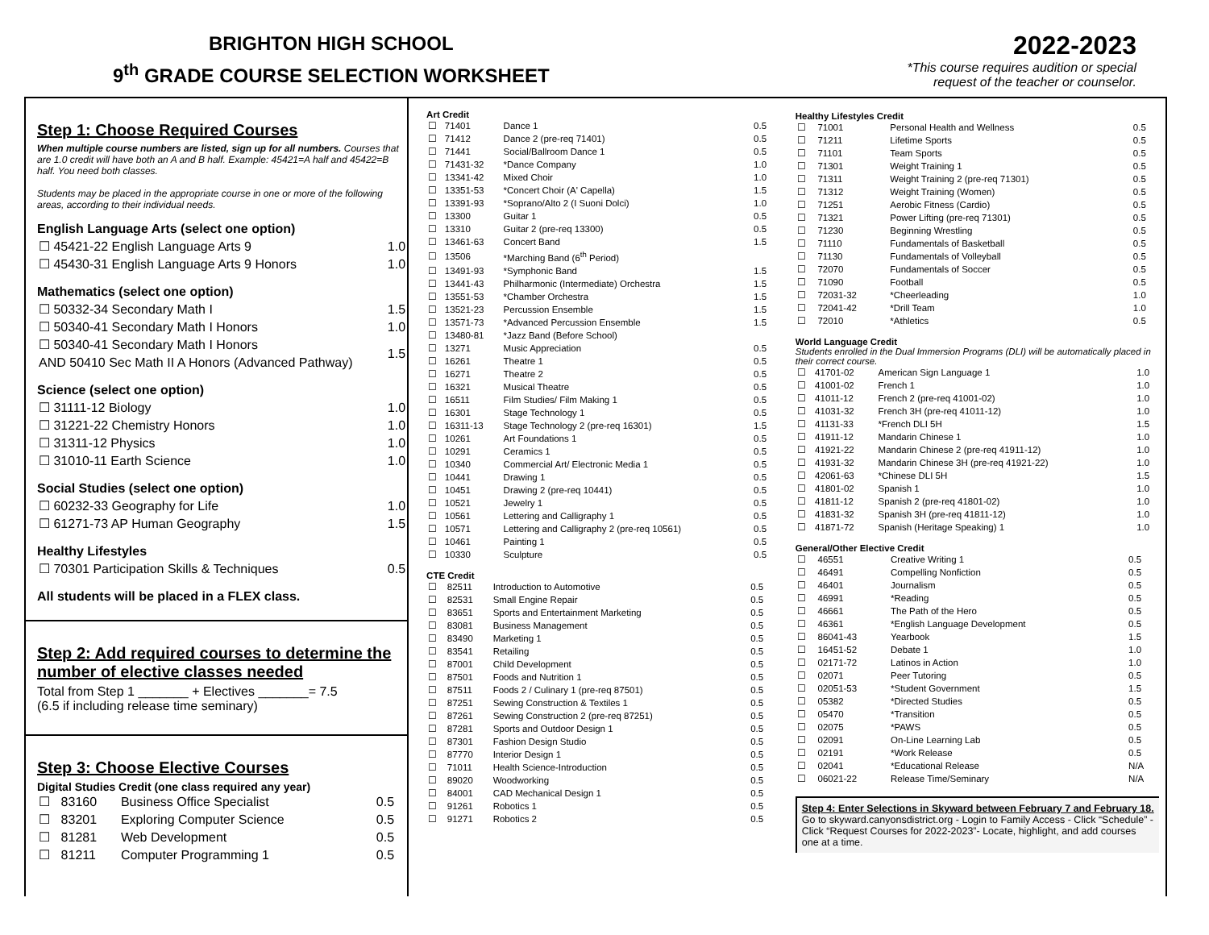BRIGHTON HIGH SCHOOL
9<sup>th</sup> GRADE COURSE SELECTION WORKSHEET
2022-2023
*This course requires audition or special
request of the teacher or counselor.
Step 1: Choose Required Courses
When multiple course numbers are listed, sign up for all numbers. Courses that are 1.0 credit will have both an A and B half. Example: 45421=A half and 45422=B half. You need both classes.
Students may be placed in the appropriate course in one or more of the following areas, according to their individual needs.
English Language Arts (select one option)
| ☐ 45421-22 English Language Arts 9 | 1.0 |
| ☐ 45430-31 English Language Arts 9 Honors | 1.0 |
Mathematics (select one option)
| ☐ 50332-34 Secondary Math I | 1.5 |
| ☐ 50340-41 Secondary Math I Honors | 1.0 |
| ☐ 50340-41 Secondary Math I Honors AND 50410 Sec Math II A Honors (Advanced Pathway) | 1.5 |
Science (select one option)
| ☐ 31111-12 Biology | 1.0 |
| ☐ 31221-22 Chemistry Honors | 1.0 |
| ☐ 31311-12 Physics | 1.0 |
| ☐ 31010-11 Earth Science | 1.0 |
Social Studies (select one option)
| ☐ 60232-33 Geography for Life | 1.0 |
| ☐ 61271-73 AP Human Geography | 1.5 |
Healthy Lifestyles
| ☐ 70301 Participation Skills & Techniques | 0.5 |
All students will be placed in a FLEX class.
Step 2: Add required courses to determine the number of elective classes needed
Total from Step 1 _______ + Electives _______= 7.5
(6.5 if including release time seminary)
Step 3: Choose Elective Courses
Digital Studies Credit (one class required any year)
| ☐ | 83160 | Business Office Specialist | 0.5 |
| ☐ | 83201 | Exploring Computer Science | 0.5 |
| ☐ | 81281 | Web Development | 0.5 |
| ☐ | 81211 | Computer Programming 1 | 0.5 |
Art Credit
| ☐ | 71401 | Dance 1 | 0.5 |
| ☐ | 71412 | Dance 2 (pre-req 71401) | 0.5 |
| ☐ | 71441 | Social/Ballroom Dance 1 | 0.5 |
| ☐ | 71431-32 | *Dance Company | 1.0 |
| ☐ | 13341-42 | Mixed Choir | 1.0 |
| ☐ | 13351-53 | *Concert Choir (A' Capella) | 1.5 |
| ☐ | 13391-93 | *Soprano/Alto 2 (I Suoni Dolci) | 1.0 |
| ☐ | 13300 | Guitar 1 | 0.5 |
| ☐ | 13310 | Guitar 2 (pre-req 13300) | 0.5 |
| ☐ | 13461-63 | Concert Band | 1.5 |
| ☐ | 13506 | *Marching Band (6<sup>th</sup> Period) | |
| ☐ | 13491-93 | *Symphonic Band | 1.5 |
| ☐ | 13441-43 | Philharmonic (Intermediate) Orchestra | 1.5 |
| ☐ | 13551-53 | *Chamber Orchestra | 1.5 |
| ☐ | 13521-23 | Percussion Ensemble | 1.5 |
| ☐ | 13571-73 | *Advanced Percussion Ensemble | 1.5 |
| ☐ | 13480-81 | *Jazz Band (Before School) | |
| ☐ | 13271 | Music Appreciation | 0.5 |
| ☐ | 16261 | Theatre 1 | 0.5 |
| ☐ | 16271 | Theatre 2 | 0.5 |
| ☐ | 16321 | Musical Theatre | 0.5 |
| ☐ | 16511 | Film Studies/ Film Making 1 | 0.5 |
| ☐ | 16301 | Stage Technology 1 | 0.5 |
| ☐ | 16311-13 | Stage Technology 2 (pre-req 16301) | 1.5 |
| ☐ | 10261 | Art Foundations 1 | 0.5 |
| ☐ | 10291 | Ceramics 1 | 0.5 |
| ☐ | 10340 | Commercial Art/ Electronic Media 1 | 0.5 |
| ☐ | 10441 | Drawing 1 | 0.5 |
| ☐ | 10451 | Drawing 2 (pre-req 10441) | 0.5 |
| ☐ | 10521 | Jewelry 1 | 0.5 |
| ☐ | 10561 | Lettering and Calligraphy 1 | 0.5 |
| ☐ | 10571 | Lettering and Calligraphy 2 (pre-req 10561) | 0.5 |
| ☐ | 10461 | Painting 1 | 0.5 |
| ☐ | 10330 | Sculpture | 0.5 |
CTE Credit
| ☐ | 82511 | Introduction to Automotive | 0.5 |
| ☐ | 82531 | Small Engine Repair | 0.5 |
| ☐ | 83651 | Sports and Entertainment Marketing | 0.5 |
| ☐ | 83081 | Business Management | 0.5 |
| ☐ | 83490 | Marketing 1 | 0.5 |
| ☐ | 83541 | Retailing | 0.5 |
| ☐ | 87001 | Child Development | 0.5 |
| ☐ | 87501 | Foods and Nutrition 1 | 0.5 |
| ☐ | 87511 | Foods 2 / Culinary 1 (pre-req 87501) | 0.5 |
| ☐ | 87251 | Sewing Construction & Textiles 1 | 0.5 |
| ☐ | 87261 | Sewing Construction 2 (pre-req 87251) | 0.5 |
| ☐ | 87281 | Sports and Outdoor Design 1 | 0.5 |
| ☐ | 87301 | Fashion Design Studio | 0.5 |
| ☐ | 87770 | Interior Design 1 | 0.5 |
| ☐ | 71011 | Health Science-Introduction | 0.5 |
| ☐ | 89020 | Woodworking | 0.5 |
| ☐ | 84001 | CAD Mechanical Design 1 | 0.5 |
| ☐ | 91261 | Robotics 1 | 0.5 |
| ☐ | 91271 | Robotics 2 | 0.5 |
Healthy Lifestyles Credit
| ☐ | 71001 | Personal Health and Wellness | 0.5 |
| ☐ | 71211 | Lifetime Sports | 0.5 |
| ☐ | 71101 | Team Sports | 0.5 |
| ☐ | 71301 | Weight Training 1 | 0.5 |
| ☐ | 71311 | Weight Training 2 (pre-req 71301) | 0.5 |
| ☐ | 71312 | Weight Training (Women) | 0.5 |
| ☐ | 71251 | Aerobic Fitness (Cardio) | 0.5 |
| ☐ | 71321 | Power Lifting (pre-req 71301) | 0.5 |
| ☐ | 71230 | Beginning Wrestling | 0.5 |
| ☐ | 71110 | Fundamentals of Basketball | 0.5 |
| ☐ | 71130 | Fundamentals of Volleyball | 0.5 |
| ☐ | 72070 | Fundamentals of Soccer | 0.5 |
| ☐ | 71090 | Football | 0.5 |
| ☐ | 72031-32 | *Cheerleading | 1.0 |
| ☐ | 72041-42 | *Drill Team | 1.0 |
| ☐ | 72010 | *Athletics | 0.5 |
World Language Credit
Students enrolled in the Dual Immersion Programs (DLI) will be automatically placed in their correct course.
| ☐ | 41701-02 | American Sign Language 1 | 1.0 |
| ☐ | 41001-02 | French 1 | 1.0 |
| ☐ | 41011-12 | French 2 (pre-req 41001-02) | 1.0 |
| ☐ | 41031-32 | French 3H (pre-req 41011-12) | 1.0 |
| ☐ | 41131-33 | *French DLI 5H | 1.5 |
| ☐ | 41911-12 | Mandarin Chinese 1 | 1.0 |
| ☐ | 41921-22 | Mandarin Chinese 2 (pre-req 41911-12) | 1.0 |
| ☐ | 41931-32 | Mandarin Chinese 3H (pre-req 41921-22) | 1.0 |
| ☐ | 42061-63 | *Chinese DLI 5H | 1.5 |
| ☐ | 41801-02 | Spanish 1 | 1.0 |
| ☐ | 41811-12 | Spanish 2 (pre-req 41801-02) | 1.0 |
| ☐ | 41831-32 | Spanish 3H (pre-req 41811-12) | 1.0 |
| ☐ | 41871-72 | Spanish (Heritage Speaking) 1 | 1.0 |
General/Other Elective Credit
| ☐ | 46551 | Creative Writing 1 | 0.5 |
| ☐ | 46491 | Compelling Nonfiction | 0.5 |
| ☐ | 46401 | Journalism | 0.5 |
| ☐ | 46991 | *Reading | 0.5 |
| ☐ | 46661 | The Path of the Hero | 0.5 |
| ☐ | 46361 | *English Language Development | 0.5 |
| ☐ | 86041-43 | Yearbook | 1.5 |
| ☐ | 16451-52 | Debate 1 | 1.0 |
| ☐ | 02171-72 | Latinos in Action | 1.0 |
| ☐ | 02071 | Peer Tutoring | 0.5 |
| ☐ | 02051-53 | *Student Government | 1.5 |
| ☐ | 05382 | *Directed Studies | 0.5 |
| ☐ | 05470 | *Transition | 0.5 |
| ☐ | 02075 | *PAWS | 0.5 |
| ☐ | 02091 | On-Line Learning Lab | 0.5 |
| ☐ | 02191 | *Work Release | 0.5 |
| ☐ | 02041 | *Educational Release | N/A |
| ☐ | 06021-22 | Release Time/Seminary | N/A |
Step 4: Enter Selections in Skyward between February 7 and February 18.
Go to skyward.canyonsdistrict.org - Login to Family Access - Click “Schedule” - Click “Request Courses for 2022-2023”- Locate, highlight, and add courses one at a time.